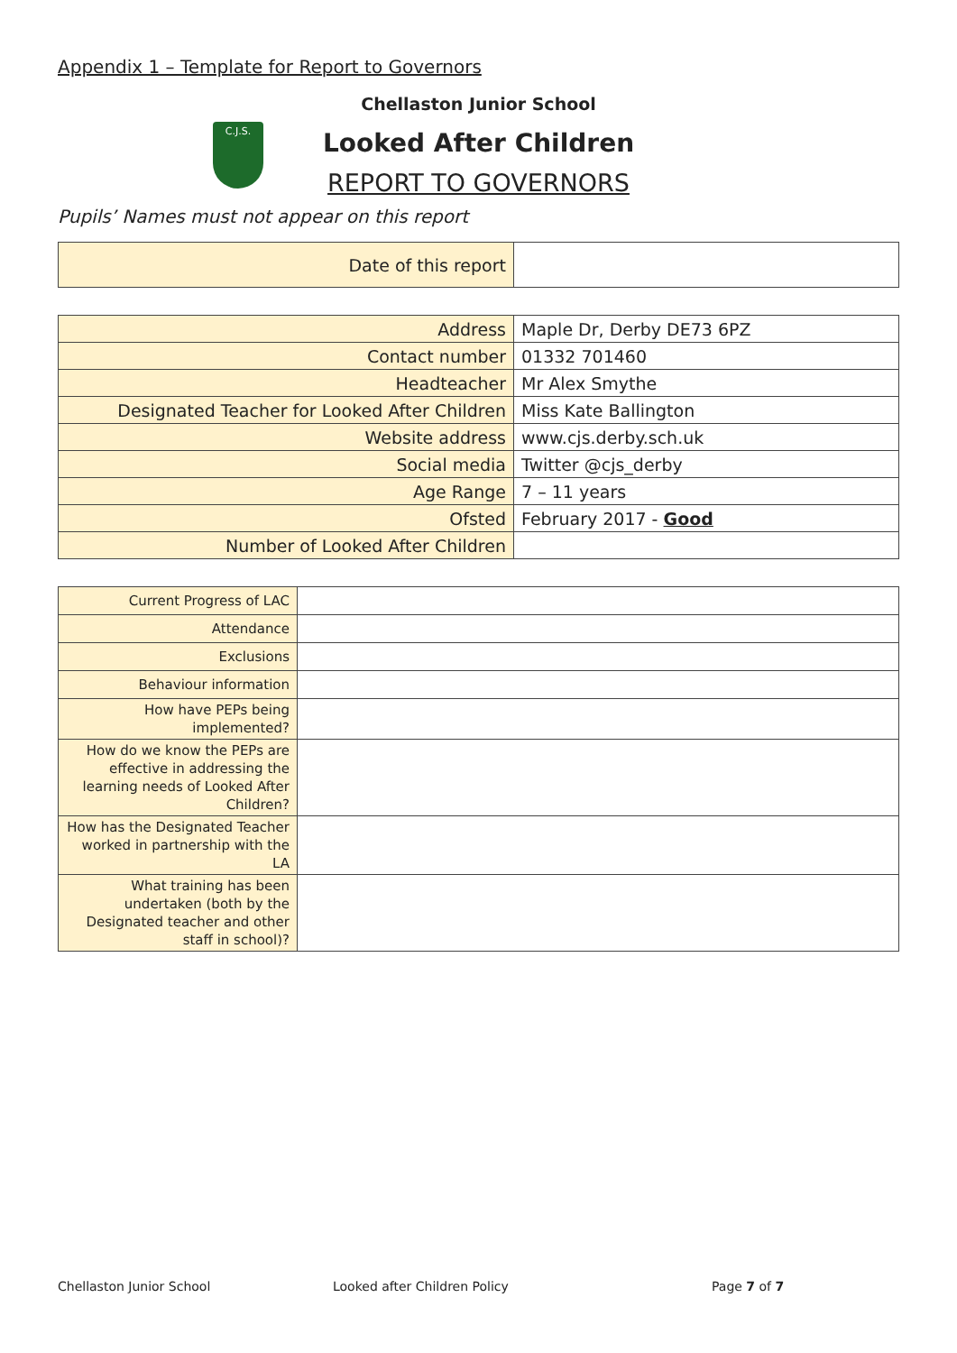Appendix 1 – Template for Report to Governors
Chellaston Junior School
C.J.S.
Looked After Children
REPORT TO GOVERNORS
Pupils’ Names must not appear on this report
| Date of this report | |
| Address | Maple Dr, Derby DE73 6PZ |
| Contact number | 01332 701460 |
| Headteacher | Mr Alex Smythe |
| Designated Teacher for Looked After Children | Miss Kate Ballington |
| Website address | www.cjs.derby.sch.uk |
| Social media | Twitter @cjs_derby |
| Age Range | 7 – 11 years |
| Ofsted | February 2017 - Good |
| Number of Looked After Children | |
| Current Progress of LAC | |
| Attendance | |
| Exclusions | |
| Behaviour information | |
| How have PEPs being implemented? | |
| How do we know the PEPs are effective in addressing the learning needs of Looked After Children? | |
| How has the Designated Teacher worked in partnership with the LA | |
| What training has been undertaken (both by the Designated teacher and other staff in school)? | |
Chellaston Junior School Looked after Children Policy Page 7 of 7